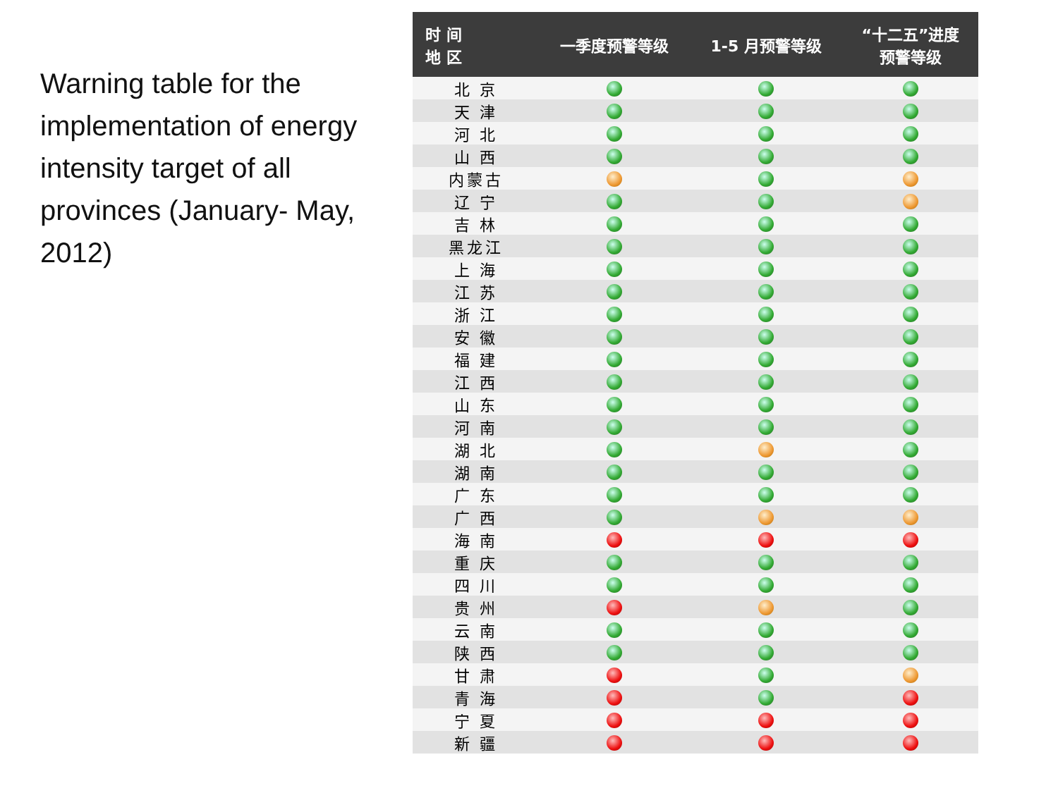Warning table for the implementation of energy intensity target of all provinces (January- May, 2012)
| 时 间 地 区 | 一季度预警等级 | 1-5 月预警等级 | “十二五”进度 预警等级 |
| --- | --- | --- | --- |
| 北 京 | | | |
| 天 津 | | | |
| 河 北 | | | |
| 山 西 | | | |
| 内蒙古 | | | |
| 辽 宁 | | | |
| 吉 林 | | | |
| 黑龙江 | | | |
| 上 海 | | | |
| 江 苏 | | | |
| 浙 江 | | | |
| 安 徽 | | | |
| 福 建 | | | |
| 江 西 | | | |
| 山 东 | | | |
| 河 南 | | | |
| 湖 北 | | | |
| 湖 南 | | | |
| 广 东 | | | |
| 广 西 | | | |
| 海 南 | | | |
| 重 庆 | | | |
| 四 川 | | | |
| 贵 州 | | | |
| 云 南 | | | |
| 陕 西 | | | |
| 甘 肃 | | | |
| 青 海 | | | |
| 宁 夏 | | | |
| 新 疆 | | | |